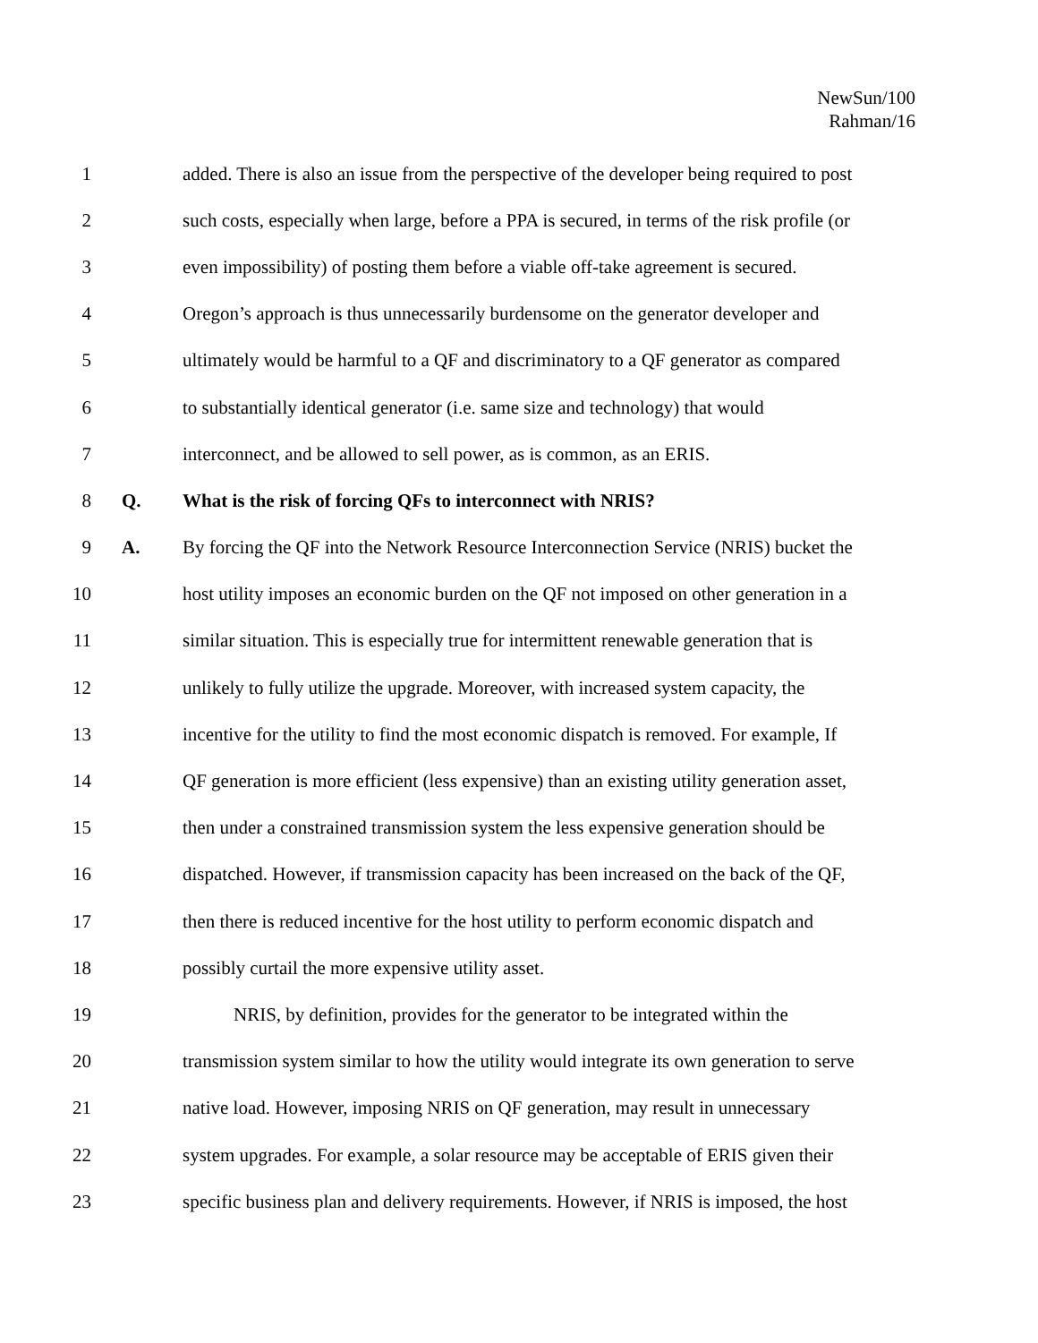NewSun/100
Rahman/16
1 added. There is also an issue from the perspective of the developer being required to post
2 such costs, especially when large, before a PPA is secured, in terms of the risk profile (or
3 even impossibility) of posting them before a viable off-take agreement is secured.
4 Oregon’s approach is thus unnecessarily burdensome on the generator developer and
5 ultimately would be harmful to a QF and discriminatory to a QF generator as compared
6 to substantially identical generator (i.e. same size and technology) that would
7 interconnect, and be allowed to sell power, as is common, as an ERIS.
8 Q. What is the risk of forcing QFs to interconnect with NRIS?
9 A. By forcing the QF into the Network Resource Interconnection Service (NRIS) bucket the
10 host utility imposes an economic burden on the QF not imposed on other generation in a
11 similar situation. This is especially true for intermittent renewable generation that is
12 unlikely to fully utilize the upgrade. Moreover, with increased system capacity, the
13 incentive for the utility to find the most economic dispatch is removed. For example, If
14 QF generation is more efficient (less expensive) than an existing utility generation asset,
15 then under a constrained transmission system the less expensive generation should be
16 dispatched. However, if transmission capacity has been increased on the back of the QF,
17 then there is reduced incentive for the host utility to perform economic dispatch and
18 possibly curtail the more expensive utility asset.
19 NRIS, by definition, provides for the generator to be integrated within the
20 transmission system similar to how the utility would integrate its own generation to serve
21 native load. However, imposing NRIS on QF generation, may result in unnecessary
22 system upgrades. For example, a solar resource may be acceptable of ERIS given their
23 specific business plan and delivery requirements. However, if NRIS is imposed, the host